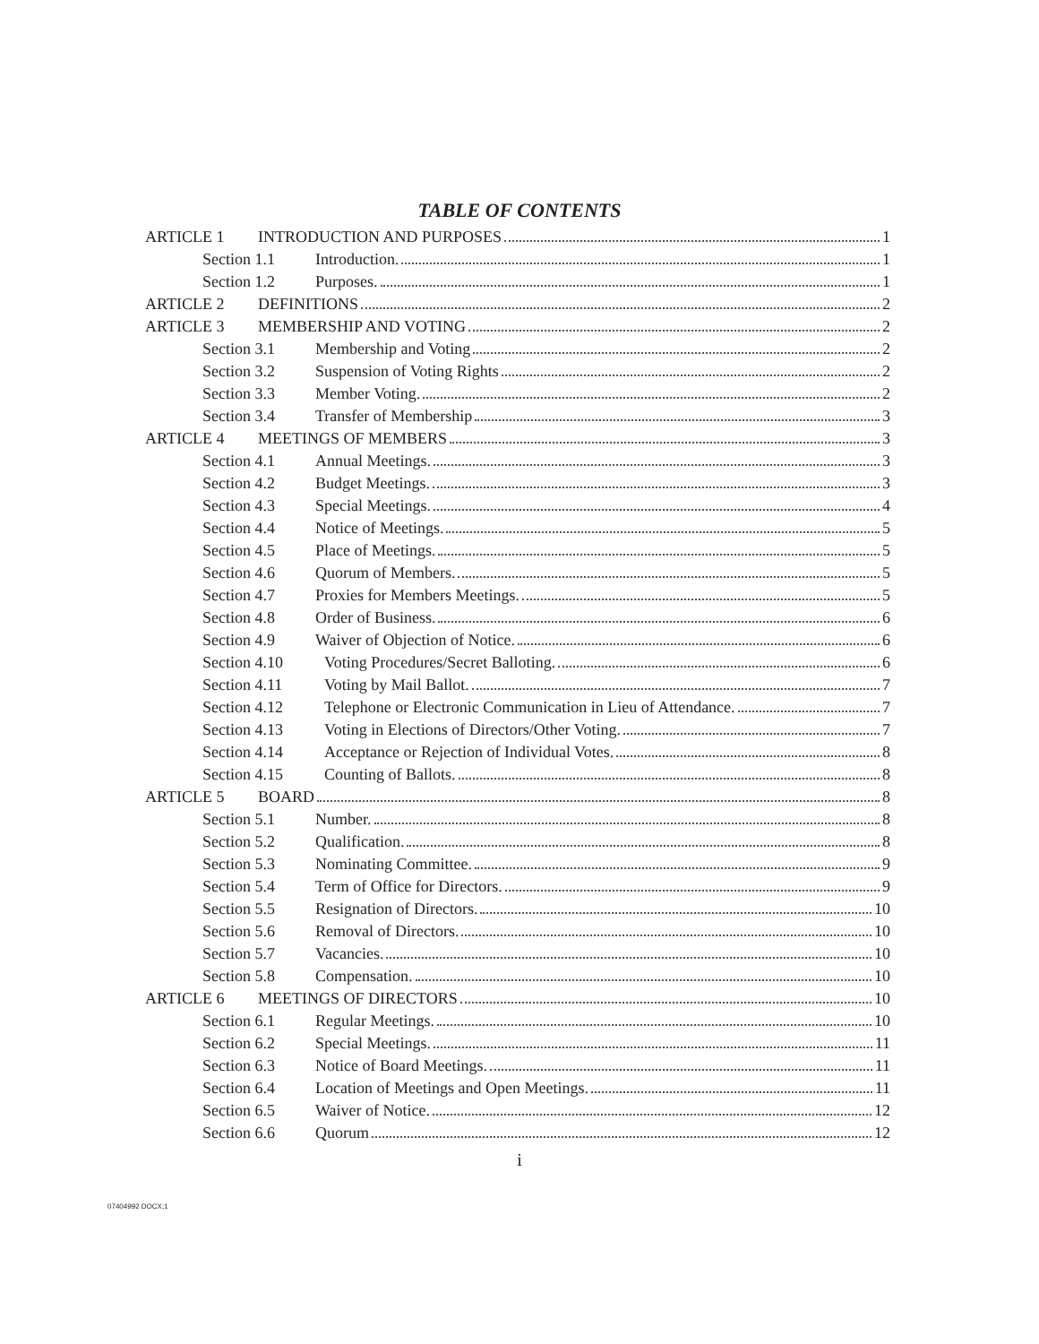TABLE OF CONTENTS
ARTICLE 1 INTRODUCTION AND PURPOSES 1
Section 1.1 Introduction. 1
Section 1.2 Purposes. 1
ARTICLE 2 DEFINITIONS 2
ARTICLE 3 MEMBERSHIP AND VOTING 2
Section 3.1 Membership and Voting 2
Section 3.2 Suspension of Voting Rights 2
Section 3.3 Member Voting. 2
Section 3.4 Transfer of Membership 3
ARTICLE 4 MEETINGS OF MEMBERS 3
Section 4.1 Annual Meetings. 3
Section 4.2 Budget Meetings. 3
Section 4.3 Special Meetings. 4
Section 4.4 Notice of Meetings. 5
Section 4.5 Place of Meetings. 5
Section 4.6 Quorum of Members. 5
Section 4.7 Proxies for Members Meetings. 5
Section 4.8 Order of Business. 6
Section 4.9 Waiver of Objection of Notice. 6
Section 4.10 Voting Procedures/Secret Balloting. 6
Section 4.11 Voting by Mail Ballot. 7
Section 4.12 Telephone or Electronic Communication in Lieu of Attendance. 7
Section 4.13 Voting in Elections of Directors/Other Voting. 7
Section 4.14 Acceptance or Rejection of Individual Votes. 8
Section 4.15 Counting of Ballots. 8
ARTICLE 5 BOARD 8
Section 5.1 Number. 8
Section 5.2 Qualification. 8
Section 5.3 Nominating Committee. 9
Section 5.4 Term of Office for Directors. 9
Section 5.5 Resignation of Directors. 10
Section 5.6 Removal of Directors. 10
Section 5.7 Vacancies. 10
Section 5.8 Compensation. 10
ARTICLE 6 MEETINGS OF DIRECTORS 10
Section 6.1 Regular Meetings. 10
Section 6.2 Special Meetings. 11
Section 6.3 Notice of Board Meetings. 11
Section 6.4 Location of Meetings and Open Meetings. 11
Section 6.5 Waiver of Notice. 12
Section 6.6 Quorum 12
i
07404992 DOCX;1